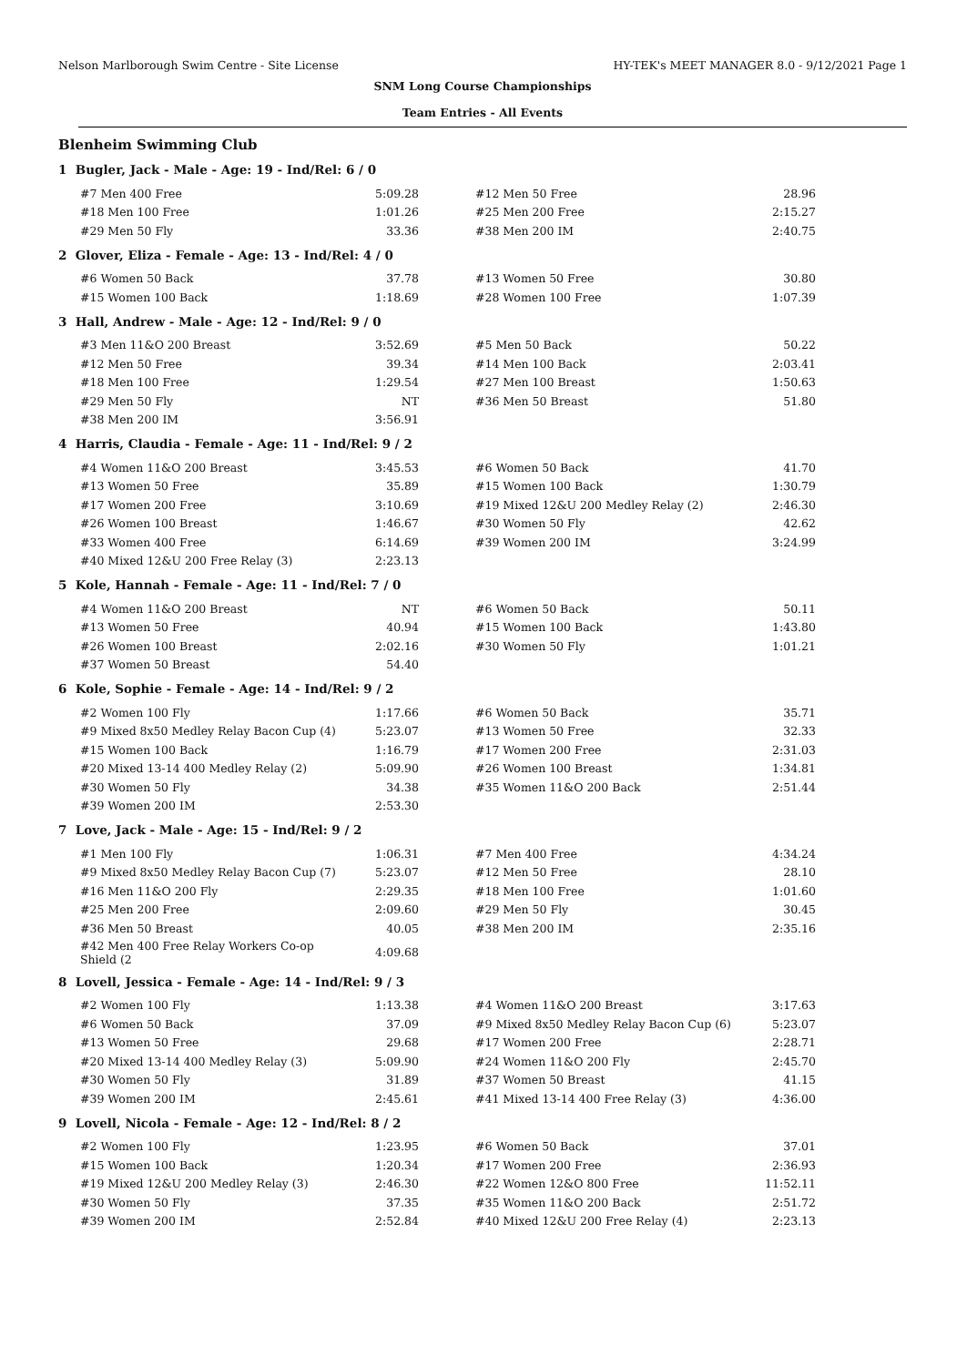Nelson Marlborough Swim Centre - Site License HY-TEK's MEET MANAGER 8.0 - 9/12/2021 Page 1
SNM Long Course Championships
Team Entries - All Events
Blenheim Swimming Club
1 Bugler, Jack - Male - Age: 19 - Ind/Rel: 6 / 0
| #7 Men 400 Free | 5:09.28 | | #12 Men 50 Free | 28.96 |
| #18 Men 100 Free | 1:01.26 | | #25 Men 200 Free | 2:15.27 |
| #29 Men 50 Fly | 33.36 | | #38 Men 200 IM | 2:40.75 |
2 Glover, Eliza - Female - Age: 13 - Ind/Rel: 4 / 0
| #6 Women 50 Back | 37.78 | | #13 Women 50 Free | 30.80 |
| #15 Women 100 Back | 1:18.69 | | #28 Women 100 Free | 1:07.39 |
3 Hall, Andrew - Male - Age: 12 - Ind/Rel: 9 / 0
| #3 Men 11&O 200 Breast | 3:52.69 | | #5 Men 50 Back | 50.22 |
| #12 Men 50 Free | 39.34 | | #14 Men 100 Back | 2:03.41 |
| #18 Men 100 Free | 1:29.54 | | #27 Men 100 Breast | 1:50.63 |
| #29 Men 50 Fly | NT | | #36 Men 50 Breast | 51.80 |
| #38 Men 200 IM | 3:56.91 | | | |
4 Harris, Claudia - Female - Age: 11 - Ind/Rel: 9 / 2
| #4 Women 11&O 200 Breast | 3:45.53 | | #6 Women 50 Back | 41.70 |
| #13 Women 50 Free | 35.89 | | #15 Women 100 Back | 1:30.79 |
| #17 Women 200 Free | 3:10.69 | | #19 Mixed 12&U 200 Medley Relay (2) | 2:46.30 |
| #26 Women 100 Breast | 1:46.67 | | #30 Women 50 Fly | 42.62 |
| #33 Women 400 Free | 6:14.69 | | #39 Women 200 IM | 3:24.99 |
| #40 Mixed 12&U 200 Free Relay (3) | 2:23.13 | | | |
5 Kole, Hannah - Female - Age: 11 - Ind/Rel: 7 / 0
| #4 Women 11&O 200 Breast | NT | | #6 Women 50 Back | 50.11 |
| #13 Women 50 Free | 40.94 | | #15 Women 100 Back | 1:43.80 |
| #26 Women 100 Breast | 2:02.16 | | #30 Women 50 Fly | 1:01.21 |
| #37 Women 50 Breast | 54.40 | | | |
6 Kole, Sophie - Female - Age: 14 - Ind/Rel: 9 / 2
| #2 Women 100 Fly | 1:17.66 | | #6 Women 50 Back | 35.71 |
| #9 Mixed 8x50 Medley Relay Bacon Cup (4) | 5:23.07 | | #13 Women 50 Free | 32.33 |
| #15 Women 100 Back | 1:16.79 | | #17 Women 200 Free | 2:31.03 |
| #20 Mixed 13-14 400 Medley Relay (2) | 5:09.90 | | #26 Women 100 Breast | 1:34.81 |
| #30 Women 50 Fly | 34.38 | | #35 Women 11&O 200 Back | 2:51.44 |
| #39 Women 200 IM | 2:53.30 | | | |
7 Love, Jack - Male - Age: 15 - Ind/Rel: 9 / 2
| #1 Men 100 Fly | 1:06.31 | | #7 Men 400 Free | 4:34.24 |
| #9 Mixed 8x50 Medley Relay Bacon Cup (7) | 5:23.07 | | #12 Men 50 Free | 28.10 |
| #16 Men 11&O 200 Fly | 2:29.35 | | #18 Men 100 Free | 1:01.60 |
| #25 Men 200 Free | 2:09.60 | | #29 Men 50 Fly | 30.45 |
| #36 Men 50 Breast | 40.05 | | #38 Men 200 IM | 2:35.16 |
| #42 Men 400 Free Relay Workers Co-op Shield (2 | 4:09.68 | | | |
8 Lovell, Jessica - Female - Age: 14 - Ind/Rel: 9 / 3
| #2 Women 100 Fly | 1:13.38 | | #4 Women 11&O 200 Breast | 3:17.63 |
| #6 Women 50 Back | 37.09 | | #9 Mixed 8x50 Medley Relay Bacon Cup (6) | 5:23.07 |
| #13 Women 50 Free | 29.68 | | #17 Women 200 Free | 2:28.71 |
| #20 Mixed 13-14 400 Medley Relay (3) | 5:09.90 | | #24 Women 11&O 200 Fly | 2:45.70 |
| #30 Women 50 Fly | 31.89 | | #37 Women 50 Breast | 41.15 |
| #39 Women 200 IM | 2:45.61 | | #41 Mixed 13-14 400 Free Relay (3) | 4:36.00 |
9 Lovell, Nicola - Female - Age: 12 - Ind/Rel: 8 / 2
| #2 Women 100 Fly | 1:23.95 | | #6 Women 50 Back | 37.01 |
| #15 Women 100 Back | 1:20.34 | | #17 Women 200 Free | 2:36.93 |
| #19 Mixed 12&U 200 Medley Relay (3) | 2:46.30 | | #22 Women 12&O 800 Free | 11:52.11 |
| #30 Women 50 Fly | 37.35 | | #35 Women 11&O 200 Back | 2:51.72 |
| #39 Women 200 IM | 2:52.84 | | #40 Mixed 12&U 200 Free Relay (4) | 2:23.13 |